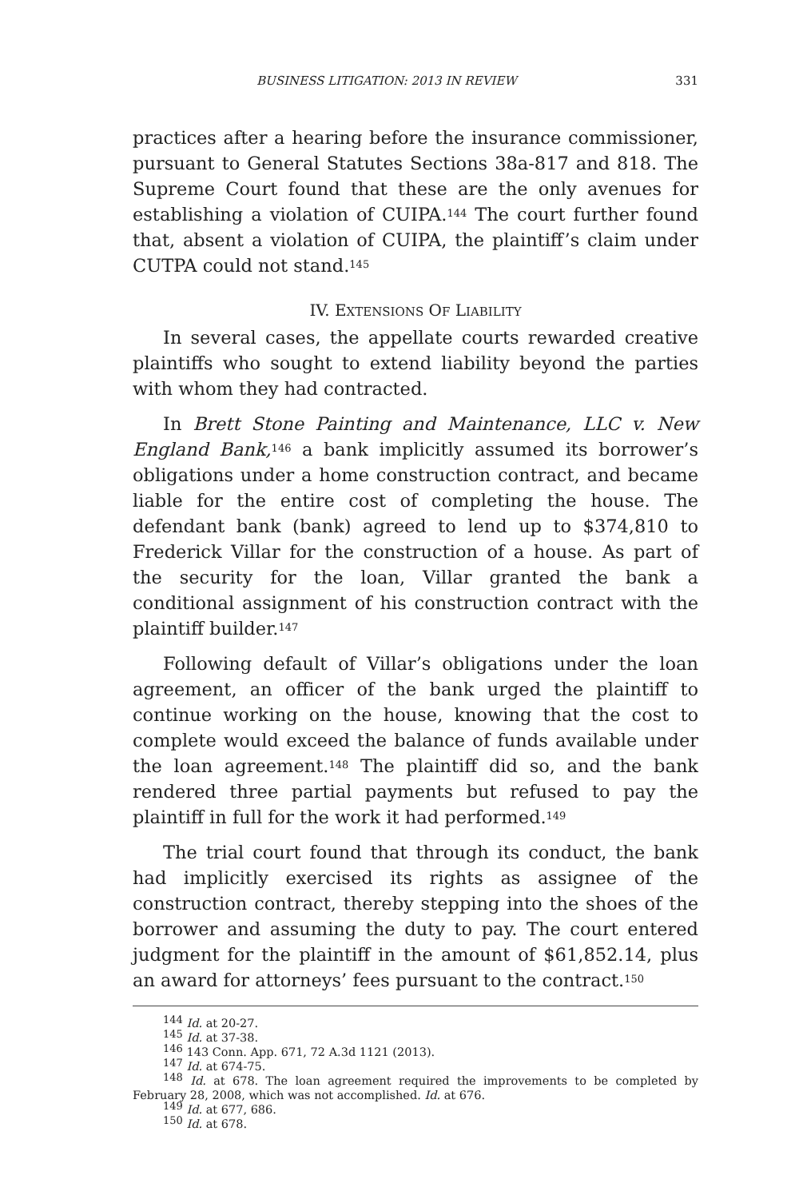BUSINESS LITIGATION: 2013 IN REVIEW 331
practices after a hearing before the insurance commissioner, pursuant to General Statutes Sections 38a-817 and 818. The Supreme Court found that these are the only avenues for establishing a violation of CUIPA.<sup>144</sup> The court further found that, absent a violation of CUIPA, the plaintiff’s claim under CUTPA could not stand.<sup>145</sup>
IV. EXTENSIONS OF LIABILITY
In several cases, the appellate courts rewarded creative plaintiffs who sought to extend liability beyond the parties with whom they had contracted.
In Brett Stone Painting and Maintenance, LLC v. New England Bank,<sup>146</sup> a bank implicitly assumed its borrower’s obligations under a home construction contract, and became liable for the entire cost of completing the house. The defendant bank (bank) agreed to lend up to $374,810 to Frederick Villar for the construction of a house. As part of the security for the loan, Villar granted the bank a conditional assignment of his construction contract with the plaintiff builder.<sup>147</sup>
Following default of Villar’s obligations under the loan agreement, an officer of the bank urged the plaintiff to continue working on the house, knowing that the cost to complete would exceed the balance of funds available under the loan agreement.<sup>148</sup> The plaintiff did so, and the bank rendered three partial payments but refused to pay the plaintiff in full for the work it had performed.<sup>149</sup>
The trial court found that through its conduct, the bank had implicitly exercised its rights as assignee of the construction contract, thereby stepping into the shoes of the borrower and assuming the duty to pay. The court entered judgment for the plaintiff in the amount of $61,852.14, plus an award for attorneys’ fees pursuant to the contract.<sup>150</sup>
<sup>144</sup> Id. at 20-27.
<sup>145</sup> Id. at 37-38.
<sup>146</sup> 143 Conn. App. 671, 72 A.3d 1121 (2013).
<sup>147</sup> Id. at 674-75.
<sup>148</sup> Id. at 678. The loan agreement required the improvements to be completed by February 28, 2008, which was not accomplished. Id. at 676.
<sup>149</sup> Id. at 677, 686.
<sup>150</sup> Id. at 678.